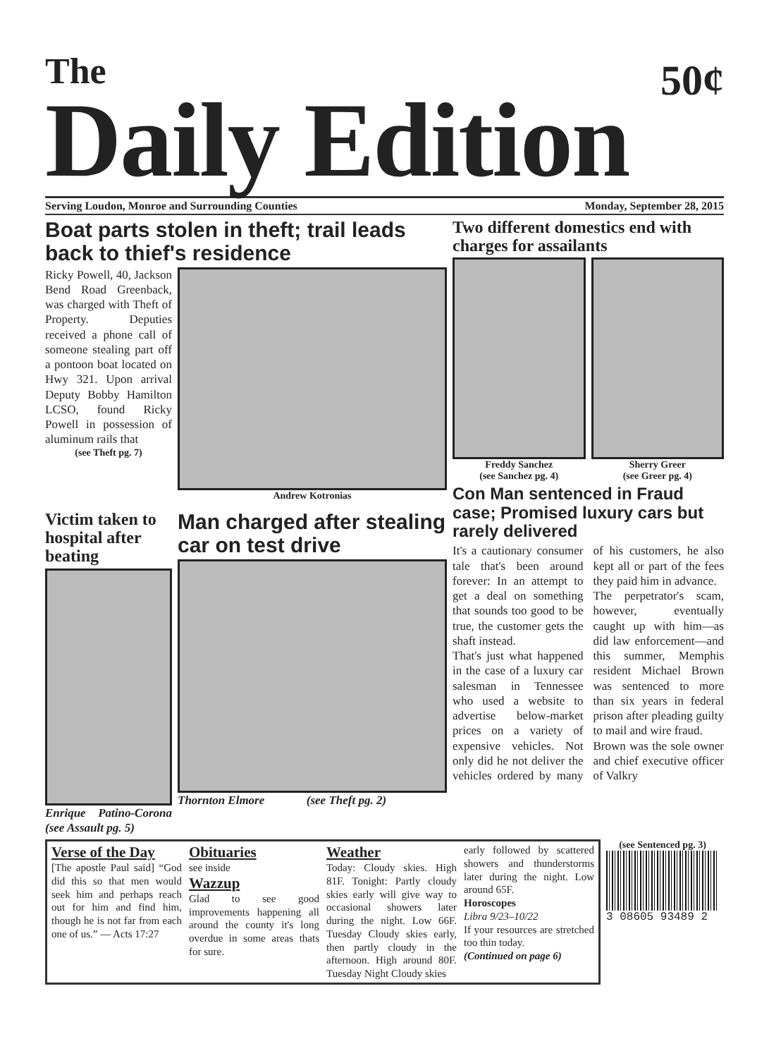The
Daily Edition
50¢
Serving Loudon, Monroe and Surrounding Counties Monday, September 28, 2015
Boat parts stolen in theft; trail leads back to thief's residence
Ricky Powell, 40, Jackson Bend Road Greenback, was charged with Theft of Property. Deputies received a phone call of someone stealing part off a pontoon boat located on Hwy 321. Upon arrival Deputy Bobby Hamilton LCSO, found Ricky Powell in possession of aluminum rails that
(see Theft pg. 7)
Andrew Kotronias
Victim taken to hospital after beating
Enrique Patino-Corona (see Assault pg. 5)
Man charged after stealing car on test drive
Thornton Elmore (see Theft pg. 2)
Two different domestics end with charges for assailants
Freddy Sanchez
(see Sanchez pg. 4)
Sherry Greer
(see Greer pg. 4)
Con Man sentenced in Fraud case; Promised luxury cars but rarely delivered
It's a cautionary consumer tale that's been around forever: In an attempt to get a deal on something that sounds too good to be true, the customer gets the shaft instead.
That's just what happened in the case of a luxury car salesman in Tennessee who used a website to advertise below-market prices on a variety of expensive vehicles. Not only did he not deliver the vehicles ordered by many of his customers, he also kept all or part of the fees they paid him in advance.
The perpetrator's scam, however, eventually caught up with him—as did law enforcement—and this summer, Memphis resident Michael Brown was sentenced to more than six years in federal prison after pleading guilty to mail and wire fraud.
Brown was the sole owner and chief executive officer of Valkry
Verse of the Day
[The apostle Paul said] “God did this so that men would seek him and perhaps reach out for him and find him, though he is not far from each one of us.” — Acts 17:27
Obituaries
see inside
Wazzup
Glad to see good improvements happening all around the county it's long overdue in some areas thats for sure.
Weather
Today: Cloudy skies. High 81F. Tonight: Partly cloudy skies early will give way to occasional showers later during the night. Low 66F. Tuesday Cloudy skies early, then partly cloudy in the afternoon. High around 80F. Tuesday Night Cloudy skies
early followed by scattered showers and thunderstorms later during the night. Low around 65F.
Horoscopes
Libra 9/23–10/22
If your resources are stretched too thin today.
(Continued on page 6)
(see Sentenced pg. 3)
3 08605 93489 2